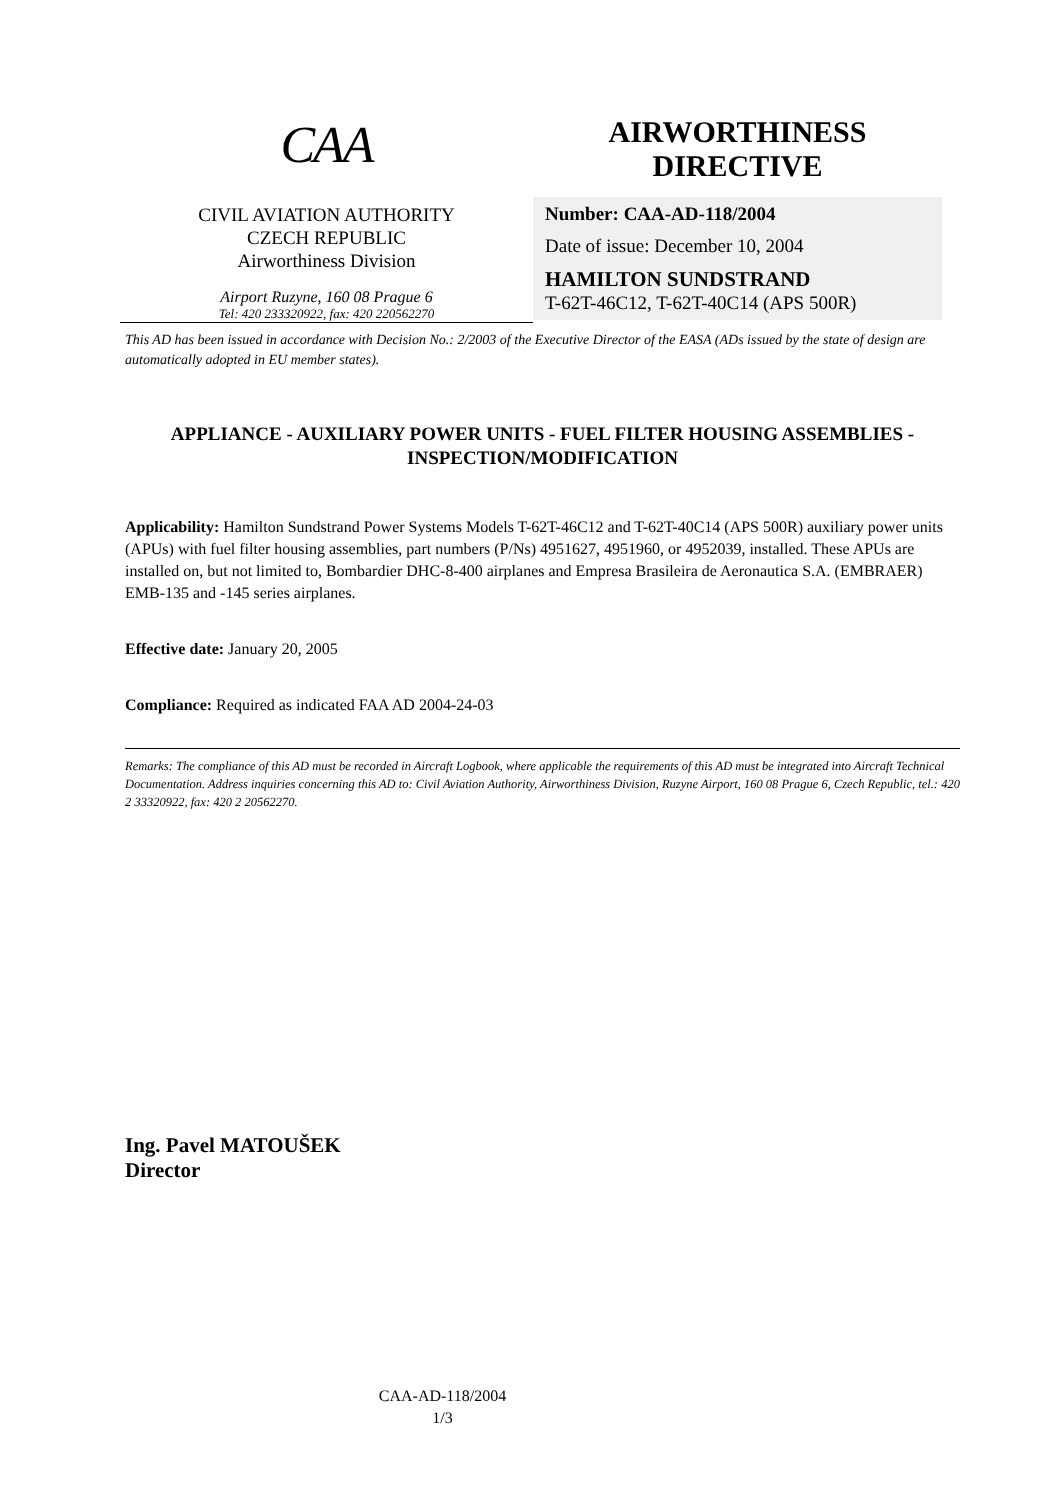CAA
CIVIL AVIATION AUTHORITY
CZECH REPUBLIC
Airworthiness Division
Airport Ruzyne, 160 08 Prague 6
Tel: 420 233320922, fax: 420 220562270
AIRWORTHINESS
DIRECTIVE
Number: CAA-AD-118/2004
Date of issue: December 10, 2004
HAMILTON SUNDSTRAND
T-62T-46C12, T-62T-40C14 (APS 500R)
This AD has been issued in accordance with Decision No.: 2/2003 of the Executive Director of the EASA (ADs issued by the state of design are automatically adopted in EU member states).
APPLIANCE - AUXILIARY POWER UNITS - FUEL FILTER HOUSING ASSEMBLIES - INSPECTION/MODIFICATION
Applicability: Hamilton Sundstrand Power Systems Models T-62T-46C12 and T-62T-40C14 (APS 500R) auxiliary power units (APUs) with fuel filter housing assemblies, part numbers (P/Ns) 4951627, 4951960, or 4952039, installed. These APUs are installed on, but not limited to, Bombardier DHC-8-400 airplanes and Empresa Brasileira de Aeronautica S.A. (EMBRAER) EMB-135 and -145 series airplanes.
Effective date: January 20, 2005
Compliance: Required as indicated FAA AD 2004-24-03
Remarks: The compliance of this AD must be recorded in Aircraft Logbook, where applicable the requirements of this AD must be integrated into Aircraft Technical Documentation. Address inquiries concerning this AD to: Civil Aviation Authority, Airworthiness Division, Ruzyne Airport, 160 08 Prague 6, Czech Republic, tel.: 420 2 33320922, fax: 420 2 20562270.
Ing. Pavel MATOUŠEK
Director
CAA-AD-118/2004
1/3